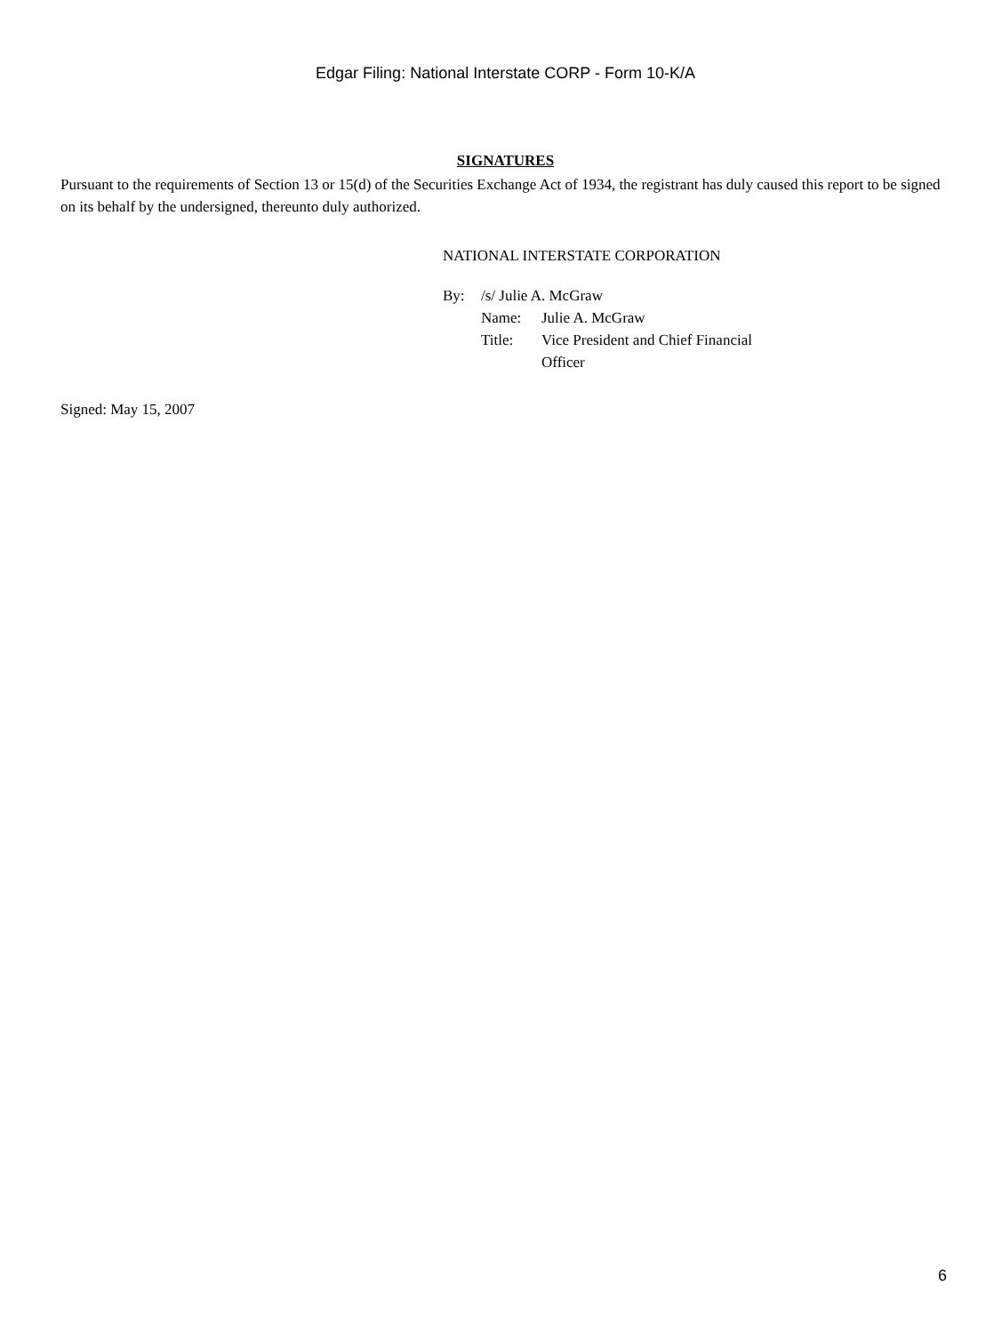Edgar Filing: National Interstate CORP - Form 10-K/A
SIGNATURES
Pursuant to the requirements of Section 13 or 15(d) of the Securities Exchange Act of 1934, the registrant has duly caused this report to be signed on its behalf by the undersigned, thereunto duly authorized.
NATIONAL INTERSTATE CORPORATION
| By: | /s/ Julie A. McGraw | |
| | Name: | Julie A. McGraw |
| | Title: | Vice President and Chief Financial Officer |
Signed: May 15, 2007
6